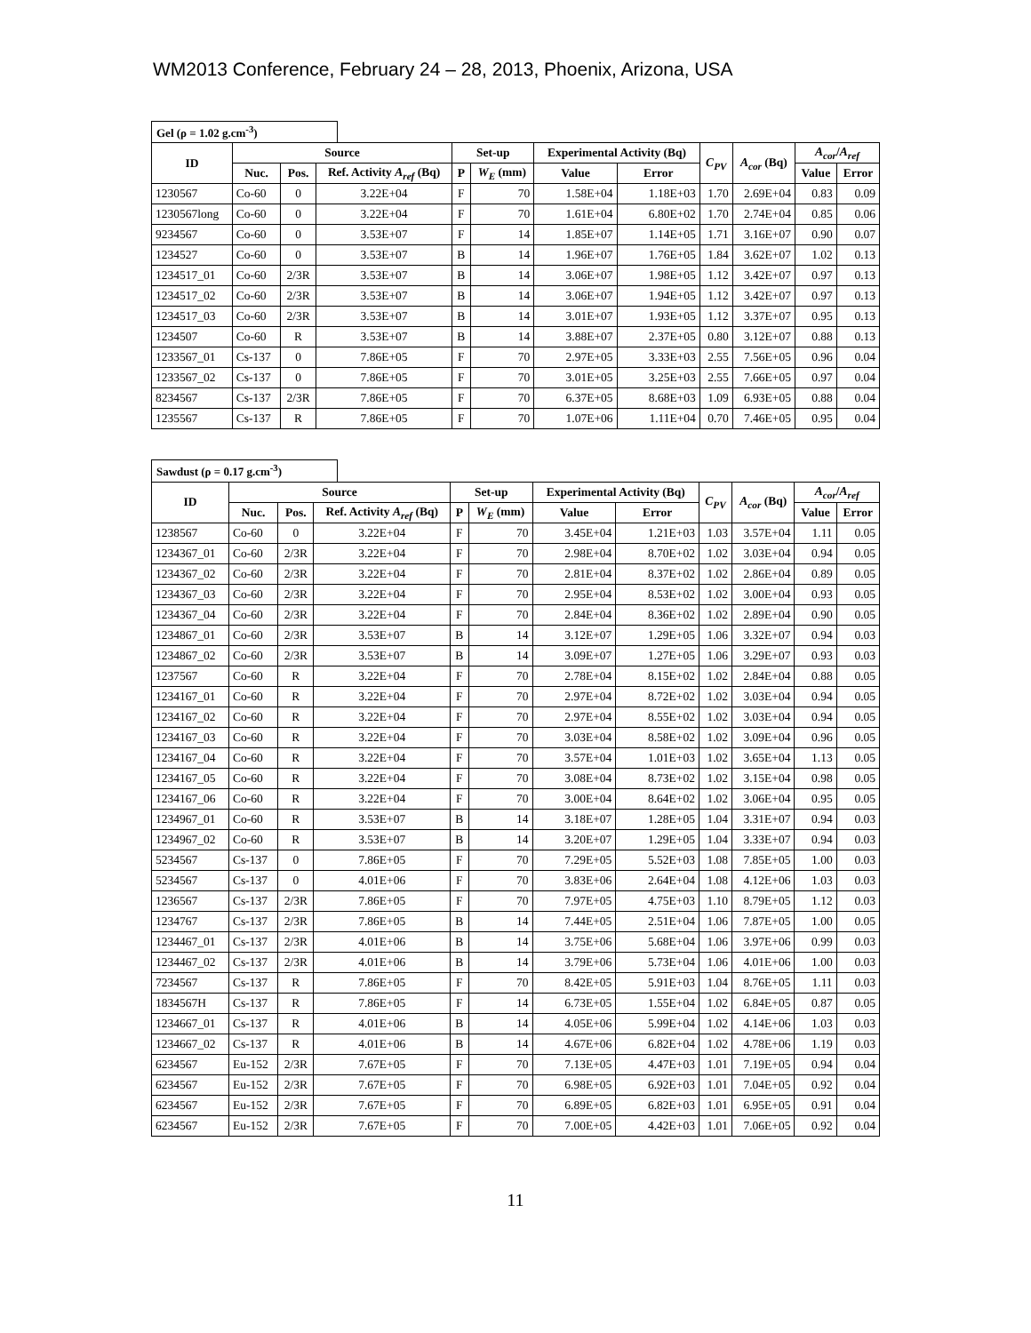WM2013 Conference, February 24 – 28, 2013, Phoenix, Arizona, USA
Gel (ρ = 1.02 g.cm<sup>-3</sup>)
| ID | Source | | | Set-up | | Experimental Activity (Bq) | | C<sub>PV</sub> | A<sub>cor</sub> (Bq) | A<sub>cor</sub> / A<sub>ref</sub> | |
| --- | --- | --- | --- | --- | --- | --- | --- | --- | --- | --- | --- |
| | Nuc. | Pos. | Ref. Activity A<sub>ref</sub> (Bq) | P | W<sub>E</sub> (mm) | Value | Error | | | Value | Error |
| 1230567 | Co-60 | 0 | 3.22E+04 | F | 70 | 1.58E+04 | 1.18E+03 | 1.70 | 2.69E+04 | 0.83 | 0.09 |
| 1230567long | Co-60 | 0 | 3.22E+04 | F | 70 | 1.61E+04 | 6.80E+02 | 1.70 | 2.74E+04 | 0.85 | 0.06 |
| 9234567 | Co-60 | 0 | 3.53E+07 | F | 14 | 1.85E+07 | 1.14E+05 | 1.71 | 3.16E+07 | 0.90 | 0.07 |
| 1234527 | Co-60 | 0 | 3.53E+07 | B | 14 | 1.96E+07 | 1.76E+05 | 1.84 | 3.62E+07 | 1.02 | 0.13 |
| 1234517_01 | Co-60 | 2/3R | 3.53E+07 | B | 14 | 3.06E+07 | 1.98E+05 | 1.12 | 3.42E+07 | 0.97 | 0.13 |
| 1234517_02 | Co-60 | 2/3R | 3.53E+07 | B | 14 | 3.06E+07 | 1.94E+05 | 1.12 | 3.42E+07 | 0.97 | 0.13 |
| 1234517_03 | Co-60 | 2/3R | 3.53E+07 | B | 14 | 3.01E+07 | 1.93E+05 | 1.12 | 3.37E+07 | 0.95 | 0.13 |
| 1234507 | Co-60 | R | 3.53E+07 | B | 14 | 3.88E+07 | 2.37E+05 | 0.80 | 3.12E+07 | 0.88 | 0.13 |
| 1233567_01 | Cs-137 | 0 | 7.86E+05 | F | 70 | 2.97E+05 | 3.33E+03 | 2.55 | 7.56E+05 | 0.96 | 0.04 |
| 1233567_02 | Cs-137 | 0 | 7.86E+05 | F | 70 | 3.01E+05 | 3.25E+03 | 2.55 | 7.66E+05 | 0.97 | 0.04 |
| 8234567 | Cs-137 | 2/3R | 7.86E+05 | F | 70 | 6.37E+05 | 8.68E+03 | 1.09 | 6.93E+05 | 0.88 | 0.04 |
| 1235567 | Cs-137 | R | 7.86E+05 | F | 70 | 1.07E+06 | 1.11E+04 | 0.70 | 7.46E+05 | 0.95 | 0.04 |
Sawdust (ρ = 0.17 g.cm<sup>-3</sup>)
| ID | Source | | | Set-up | | Experimental Activity (Bq) | | C<sub>PV</sub> | A<sub>cor</sub> (Bq) | A<sub>cor</sub> / A<sub>ref</sub> | |
| --- | --- | --- | --- | --- | --- | --- | --- | --- | --- | --- | --- |
| | Nuc. | Pos. | Ref. Activity A<sub>ref</sub> (Bq) | P | W<sub>E</sub> (mm) | Value | Error | | | Value | Error |
| 1238567 | Co-60 | 0 | 3.22E+04 | F | 70 | 3.45E+04 | 1.21E+03 | 1.03 | 3.57E+04 | 1.11 | 0.05 |
| 1234367_01 | Co-60 | 2/3R | 3.22E+04 | F | 70 | 2.98E+04 | 8.70E+02 | 1.02 | 3.03E+04 | 0.94 | 0.05 |
| 1234367_02 | Co-60 | 2/3R | 3.22E+04 | F | 70 | 2.81E+04 | 8.37E+02 | 1.02 | 2.86E+04 | 0.89 | 0.05 |
| 1234367_03 | Co-60 | 2/3R | 3.22E+04 | F | 70 | 2.95E+04 | 8.53E+02 | 1.02 | 3.00E+04 | 0.93 | 0.05 |
| 1234367_04 | Co-60 | 2/3R | 3.22E+04 | F | 70 | 2.84E+04 | 8.36E+02 | 1.02 | 2.89E+04 | 0.90 | 0.05 |
| 1234867_01 | Co-60 | 2/3R | 3.53E+07 | B | 14 | 3.12E+07 | 1.29E+05 | 1.06 | 3.32E+07 | 0.94 | 0.03 |
| 1234867_02 | Co-60 | 2/3R | 3.53E+07 | B | 14 | 3.09E+07 | 1.27E+05 | 1.06 | 3.29E+07 | 0.93 | 0.03 |
| 1237567 | Co-60 | R | 3.22E+04 | F | 70 | 2.78E+04 | 8.15E+02 | 1.02 | 2.84E+04 | 0.88 | 0.05 |
| 1234167_01 | Co-60 | R | 3.22E+04 | F | 70 | 2.97E+04 | 8.72E+02 | 1.02 | 3.03E+04 | 0.94 | 0.05 |
| 1234167_02 | Co-60 | R | 3.22E+04 | F | 70 | 2.97E+04 | 8.55E+02 | 1.02 | 3.03E+04 | 0.94 | 0.05 |
| 1234167_03 | Co-60 | R | 3.22E+04 | F | 70 | 3.03E+04 | 8.58E+02 | 1.02 | 3.09E+04 | 0.96 | 0.05 |
| 1234167_04 | Co-60 | R | 3.22E+04 | F | 70 | 3.57E+04 | 1.01E+03 | 1.02 | 3.65E+04 | 1.13 | 0.05 |
| 1234167_05 | Co-60 | R | 3.22E+04 | F | 70 | 3.08E+04 | 8.73E+02 | 1.02 | 3.15E+04 | 0.98 | 0.05 |
| 1234167_06 | Co-60 | R | 3.22E+04 | F | 70 | 3.00E+04 | 8.64E+02 | 1.02 | 3.06E+04 | 0.95 | 0.05 |
| 1234967_01 | Co-60 | R | 3.53E+07 | B | 14 | 3.18E+07 | 1.28E+05 | 1.04 | 3.31E+07 | 0.94 | 0.03 |
| 1234967_02 | Co-60 | R | 3.53E+07 | B | 14 | 3.20E+07 | 1.29E+05 | 1.04 | 3.33E+07 | 0.94 | 0.03 |
| 5234567 | Cs-137 | 0 | 7.86E+05 | F | 70 | 7.29E+05 | 5.52E+03 | 1.08 | 7.85E+05 | 1.00 | 0.03 |
| 5234567 | Cs-137 | 0 | 4.01E+06 | F | 70 | 3.83E+06 | 2.64E+04 | 1.08 | 4.12E+06 | 1.03 | 0.03 |
| 1236567 | Cs-137 | 2/3R | 7.86E+05 | F | 70 | 7.97E+05 | 4.75E+03 | 1.10 | 8.79E+05 | 1.12 | 0.03 |
| 1234767 | Cs-137 | 2/3R | 7.86E+05 | B | 14 | 7.44E+05 | 2.51E+04 | 1.06 | 7.87E+05 | 1.00 | 0.05 |
| 1234467_01 | Cs-137 | 2/3R | 4.01E+06 | B | 14 | 3.75E+06 | 5.68E+04 | 1.06 | 3.97E+06 | 0.99 | 0.03 |
| 1234467_02 | Cs-137 | 2/3R | 4.01E+06 | B | 14 | 3.79E+06 | 5.73E+04 | 1.06 | 4.01E+06 | 1.00 | 0.03 |
| 7234567 | Cs-137 | R | 7.86E+05 | F | 70 | 8.42E+05 | 5.91E+03 | 1.04 | 8.76E+05 | 1.11 | 0.03 |
| 1834567H | Cs-137 | R | 7.86E+05 | F | 14 | 6.73E+05 | 1.55E+04 | 1.02 | 6.84E+05 | 0.87 | 0.05 |
| 1234667_01 | Cs-137 | R | 4.01E+06 | B | 14 | 4.05E+06 | 5.99E+04 | 1.02 | 4.14E+06 | 1.03 | 0.03 |
| 1234667_02 | Cs-137 | R | 4.01E+06 | B | 14 | 4.67E+06 | 6.82E+04 | 1.02 | 4.78E+06 | 1.19 | 0.03 |
| 6234567 | Eu-152 | 2/3R | 7.67E+05 | F | 70 | 7.13E+05 | 4.47E+03 | 1.01 | 7.19E+05 | 0.94 | 0.04 |
| 6234567 | Eu-152 | 2/3R | 7.67E+05 | F | 70 | 6.98E+05 | 6.92E+03 | 1.01 | 7.04E+05 | 0.92 | 0.04 |
| 6234567 | Eu-152 | 2/3R | 7.67E+05 | F | 70 | 6.89E+05 | 6.82E+03 | 1.01 | 6.95E+05 | 0.91 | 0.04 |
| 6234567 | Eu-152 | 2/3R | 7.67E+05 | F | 70 | 7.00E+05 | 4.42E+03 | 1.01 | 7.06E+05 | 0.92 | 0.04 |
11